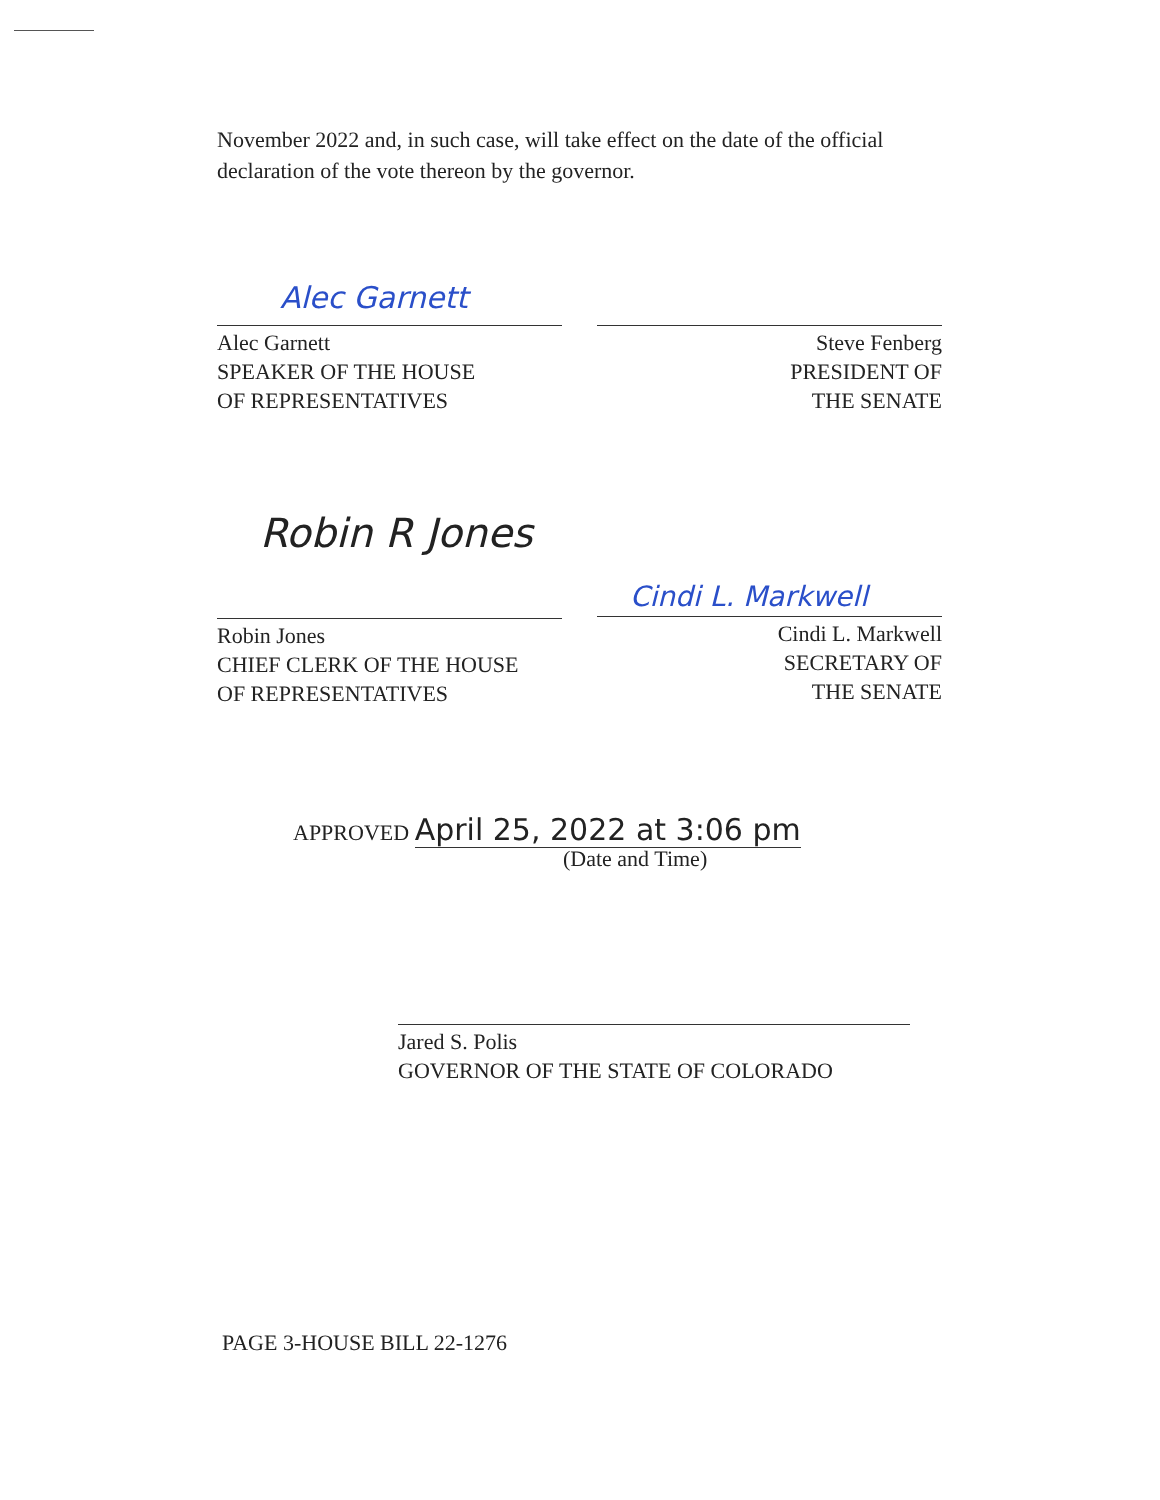November 2022 and, in such case, will take effect on the date of the official declaration of the vote thereon by the governor.
Alec Garnett
Alec Garnett
SPEAKER OF THE HOUSE
OF REPRESENTATIVES
Steve Fenberg
PRESIDENT OF
THE SENATE
Robin R Jones
Cindi L. Markwell
Robin Jones
CHIEF CLERK OF THE HOUSE
OF REPRESENTATIVES
Cindi L. Markwell
SECRETARY OF
THE SENATE
APPROVED April 25, 2022 at 3:06 pm
(Date and Time)
Jared S. Polis
GOVERNOR OF THE STATE OF COLORADO
PAGE 3-HOUSE BILL 22-1276